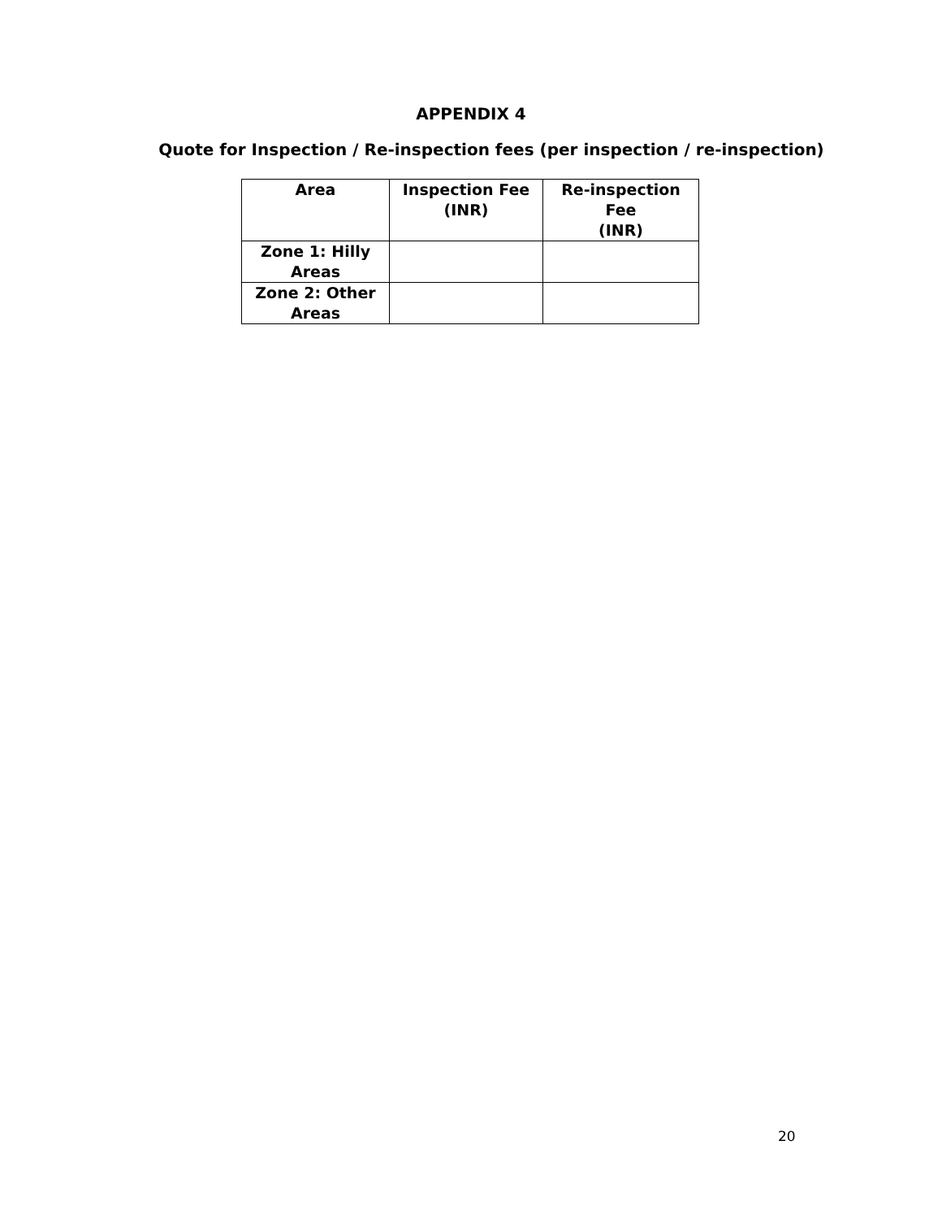APPENDIX 4
Quote for Inspection / Re-inspection fees (per inspection / re-inspection)
| Area | Inspection Fee (INR) | Re-inspection Fee (INR) |
| Zone 1: Hilly Areas | | |
| Zone 2: Other Areas | | |
20